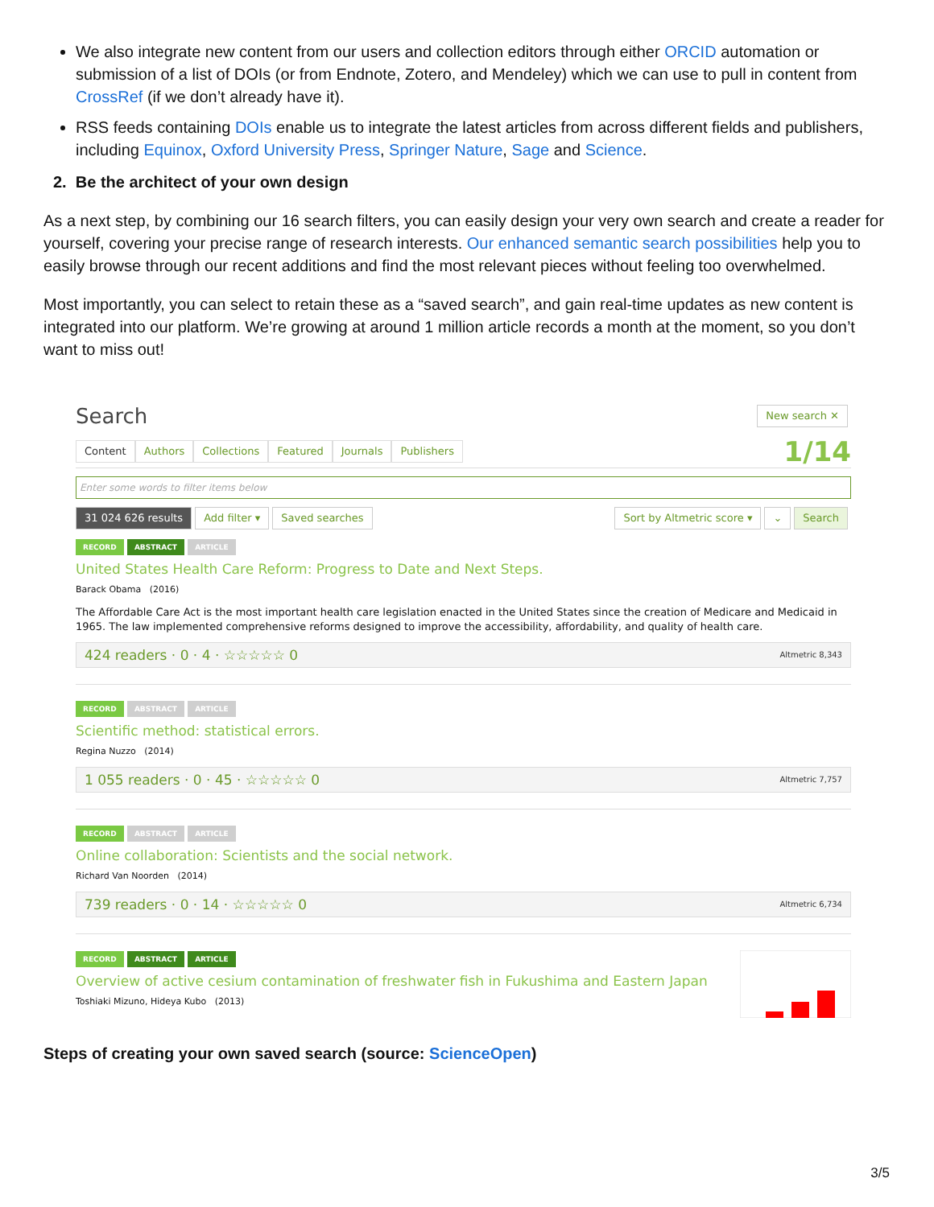We also integrate new content from our users and collection editors through either ORCID automation or submission of a list of DOIs (or from Endnote, Zotero, and Mendeley) which we can use to pull in content from CrossRef (if we don’t already have it).
RSS feeds containing DOIs enable us to integrate the latest articles from across different fields and publishers, including Equinox, Oxford University Press, Springer Nature, Sage and Science.
2. Be the architect of your own design
As a next step, by combining our 16 search filters, you can easily design your very own search and create a reader for yourself, covering your precise range of research interests. Our enhanced semantic search possibilities help you to easily browse through our recent additions and find the most relevant pieces without feeling too overwhelmed.
Most importantly, you can select to retain these as a “saved search”, and gain real-time updates as new content is integrated into our platform. We’re growing at around 1 million article records a month at the moment, so you don’t want to miss out!
Search New search ✕
Content Authors Collections Featured Journals Publishers
1/14
Enter some words to filter items below
31 024 626 results Add filter ▾ Saved searches
Sort by Altmetric score ▾ ⌄ Search
RECORD ABSTRACT ARTICLE
United States Health Care Reform: Progress to Date and Next Steps.
Barack Obama (2016)
The Affordable Care Act is the most important health care legislation enacted in the United States since the creation of Medicare and Medicaid in 1965. The law implemented comprehensive reforms designed to improve the accessibility, affordability, and quality of health care.
424 readers · 0 · 4 · ☆☆☆☆☆ 0 Altmetric 8,343
RECORD ABSTRACT ARTICLE
Scientific method: statistical errors.
Regina Nuzzo (2014)
1 055 readers · 0 · 45 · ☆☆☆☆☆ 0 Altmetric 7,757
RECORD ABSTRACT ARTICLE
Online collaboration: Scientists and the social network.
Richard Van Noorden (2014)
739 readers · 0 · 14 · ☆☆☆☆☆ 0 Altmetric 6,734
RECORD ABSTRACT ARTICLE
Overview of active cesium contamination of freshwater fish in Fukushima and Eastern Japan
Toshiaki Mizuno, Hideya Kubo (2013)
Steps of creating your own saved search (source: ScienceOpen)
3/5